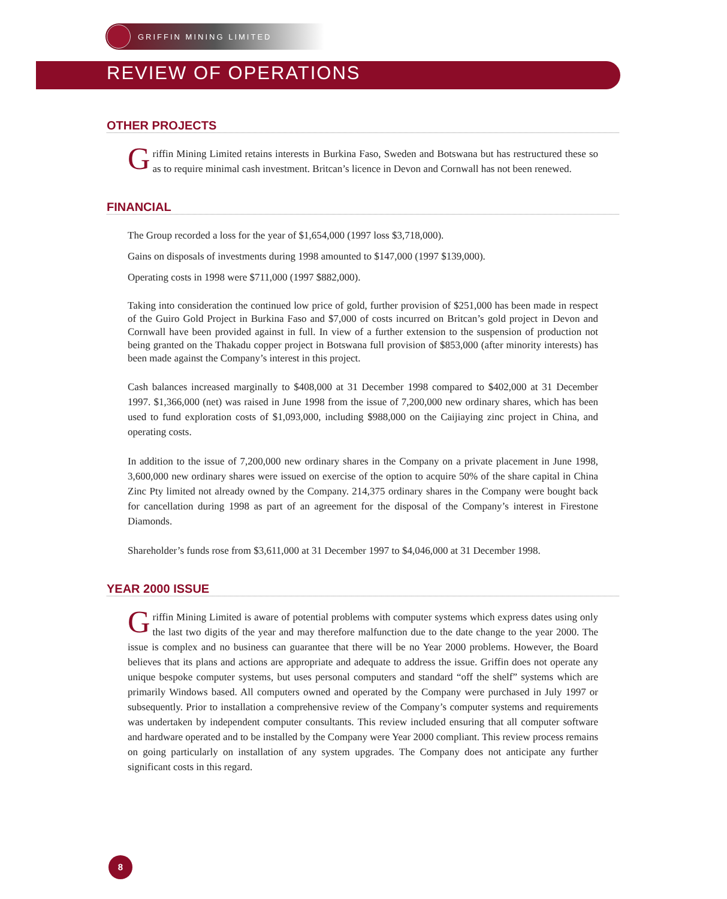GRIFFIN MINING LIMITED
REVIEW OF OPERATIONS
OTHER PROJECTS
Griffin Mining Limited retains interests in Burkina Faso, Sweden and Botswana but has restructured these so as to require minimal cash investment. Britcan’s licence in Devon and Cornwall has not been renewed.
FINANCIAL
The Group recorded a loss for the year of $1,654,000 (1997 loss $3,718,000).
Gains on disposals of investments during 1998 amounted to $147,000 (1997 $139,000).
Operating costs in 1998 were $711,000 (1997 $882,000).
Taking into consideration the continued low price of gold, further provision of $251,000 has been made in respect of the Guiro Gold Project in Burkina Faso and $7,000 of costs incurred on Britcan’s gold project in Devon and Cornwall have been provided against in full. In view of a further extension to the suspension of production not being granted on the Thakadu copper project in Botswana full provision of $853,000 (after minority interests) has been made against the Company’s interest in this project.
Cash balances increased marginally to $408,000 at 31 December 1998 compared to $402,000 at 31 December 1997. $1,366,000 (net) was raised in June 1998 from the issue of 7,200,000 new ordinary shares, which has been used to fund exploration costs of $1,093,000, including $988,000 on the Caijiaying zinc project in China, and operating costs.
In addition to the issue of 7,200,000 new ordinary shares in the Company on a private placement in June 1998, 3,600,000 new ordinary shares were issued on exercise of the option to acquire 50% of the share capital in China Zinc Pty limited not already owned by the Company. 214,375 ordinary shares in the Company were bought back for cancellation during 1998 as part of an agreement for the disposal of the Company’s interest in Firestone Diamonds.
Shareholder’s funds rose from $3,611,000 at 31 December 1997 to $4,046,000 at 31 December 1998.
YEAR 2000 ISSUE
Griffin Mining Limited is aware of potential problems with computer systems which express dates using only the last two digits of the year and may therefore malfunction due to the date change to the year 2000. The issue is complex and no business can guarantee that there will be no Year 2000 problems. However, the Board believes that its plans and actions are appropriate and adequate to address the issue. Griffin does not operate any unique bespoke computer systems, but uses personal computers and standard “off the shelf” systems which are primarily Windows based. All computers owned and operated by the Company were purchased in July 1997 or subsequently. Prior to installation a comprehensive review of the Company’s computer systems and requirements was undertaken by independent computer consultants. This review included ensuring that all computer software and hardware operated and to be installed by the Company were Year 2000 compliant. This review process remains on going particularly on installation of any system upgrades. The Company does not anticipate any further significant costs in this regard.
8